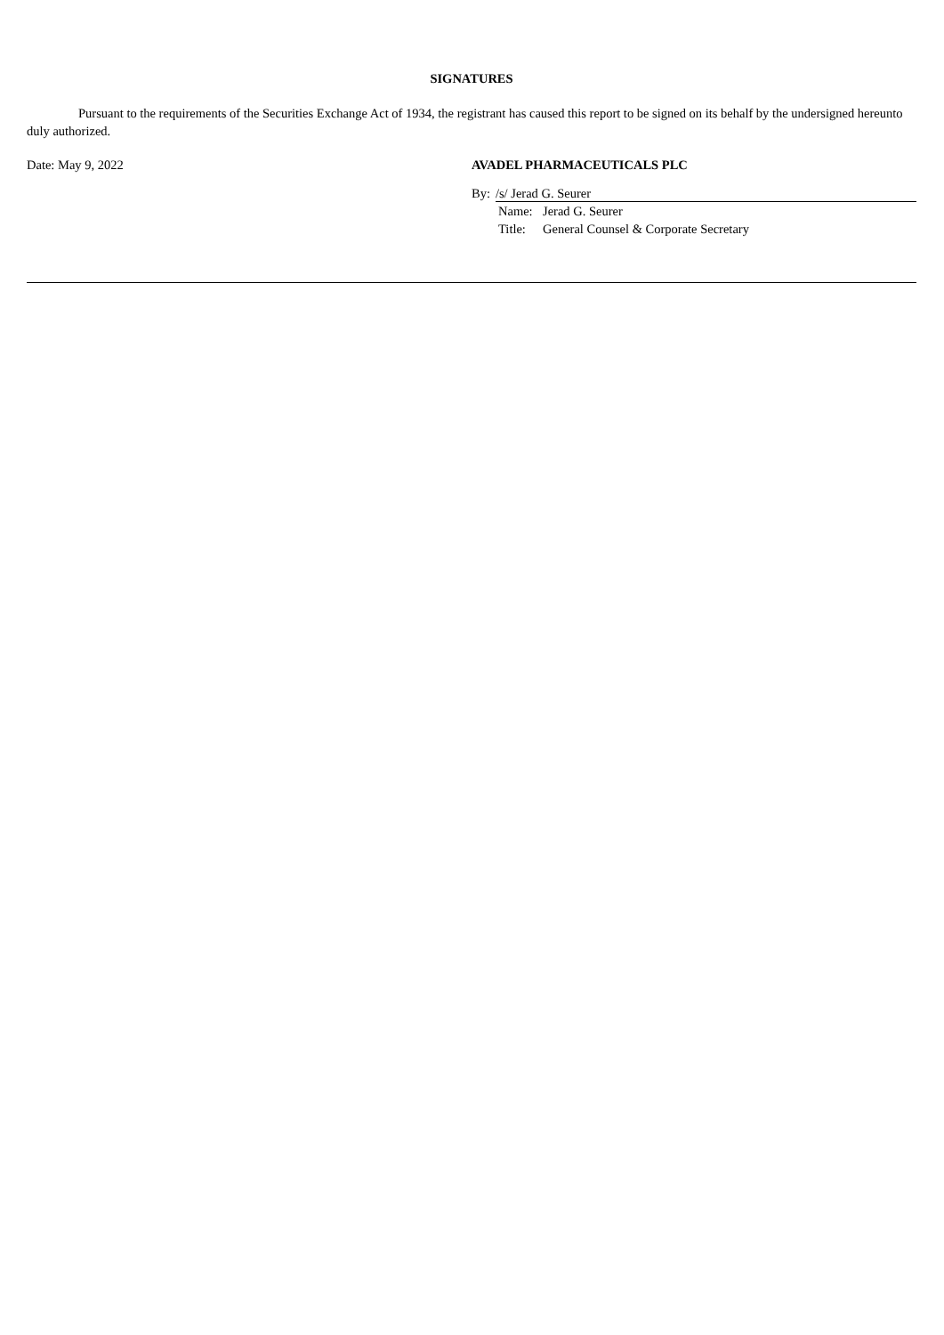SIGNATURES
Pursuant to the requirements of the Securities Exchange Act of 1934, the registrant has caused this report to be signed on its behalf by the undersigned hereunto duly authorized.
Date: May 9, 2022 AVADEL PHARMACEUTICALS PLC
By: /s/ Jerad G. Seurer
Name: Jerad G. Seurer
Title: General Counsel & Corporate Secretary